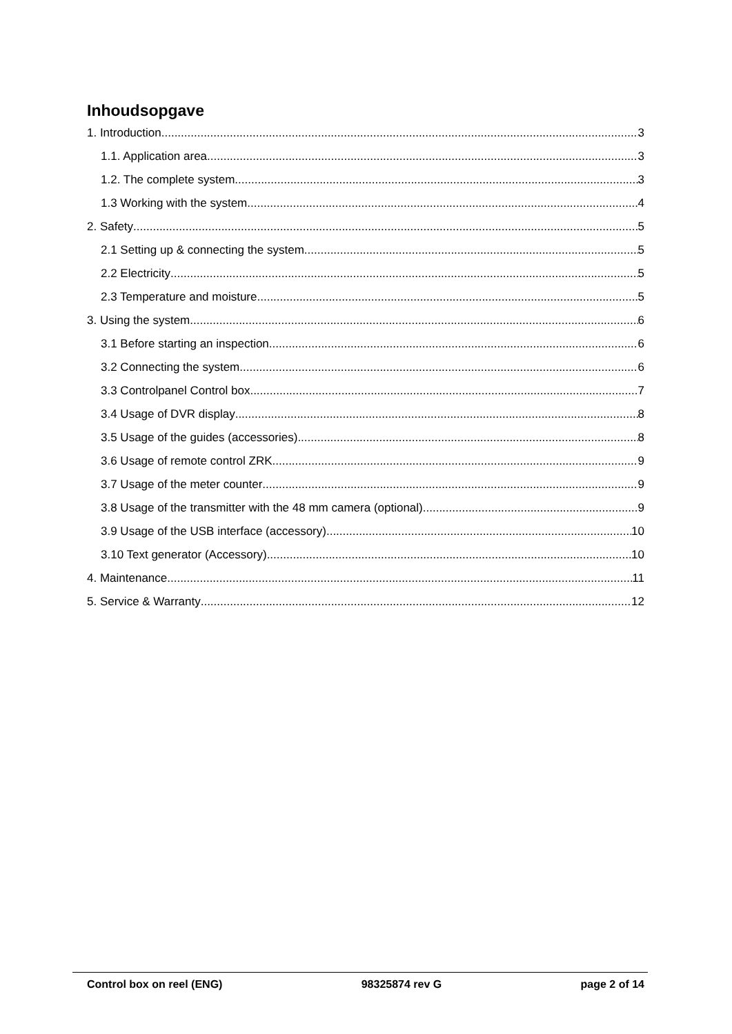Inhoudsopgave
1. Introduction 3
1.1. Application area 3
1.2. The complete system 3
1.3 Working with the system 4
2. Safety 5
2.1 Setting up & connecting the system 5
2.2 Electricity 5
2.3 Temperature and moisture 5
3. Using the system 6
3.1 Before starting an inspection 6
3.2 Connecting the system 6
3.3 Controlpanel Control box 7
3.4 Usage of DVR display 8
3.5 Usage of the guides (accessories) 8
3.6 Usage of remote control ZRK 9
3.7 Usage of the meter counter 9
3.8 Usage of the transmitter with the 48 mm camera (optional) 9
3.9 Usage of the USB interface (accessory) 10
3.10 Text generator (Accessory) 10
4. Maintenance 11
5. Service & Warranty 12
Control box on reel (ENG) 98325874 rev G page 2 of 14